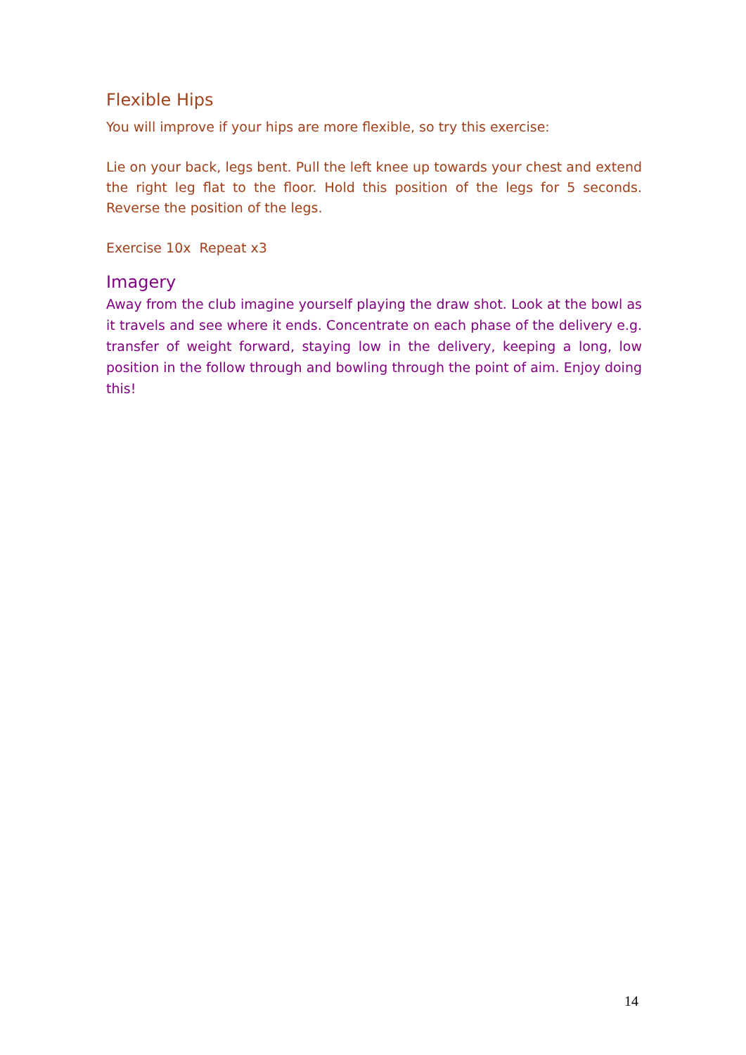Flexible Hips
You will improve if your hips are more flexible, so try this exercise:
Lie on your back, legs bent. Pull the left knee up towards your chest and extend the right leg flat to the floor. Hold this position of the legs for 5 seconds. Reverse the position of the legs.
Exercise 10x Repeat x3
Imagery
Away from the club imagine yourself playing the draw shot. Look at the bowl as it travels and see where it ends. Concentrate on each phase of the delivery e.g. transfer of weight forward, staying low in the delivery, keeping a long, low position in the follow through and bowling through the point of aim. Enjoy doing this!
14